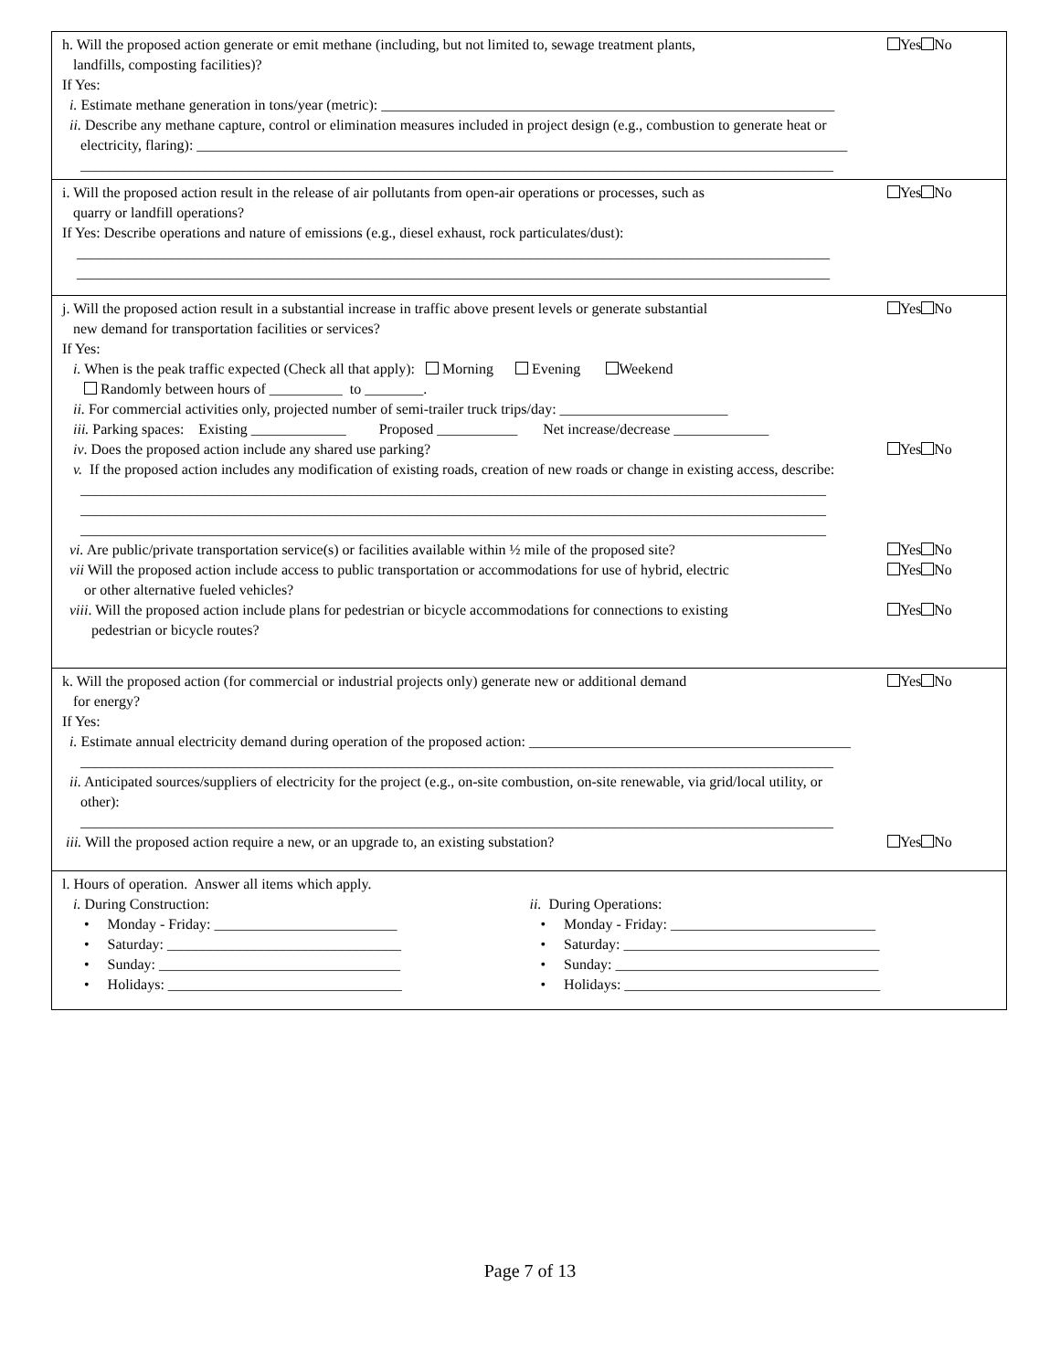h. Will the proposed action generate or emit methane (including, but not limited to, sewage treatment plants,
landfills, composting facilities)? Yes No
If Yes: i. Estimate methane generation in tons/year (metric): ______________________________________________________________ ii. Describe any methane capture, control or elimination measures included in project design (e.g., combustion to generate heat or electricity, flaring): _________________________________________________________________________________________ _______________________________________________________________________________________________________
i. Will the proposed action result in the release of air pollutants from open-air operations or processes, such as
quarry or landfill operations? Yes No
If Yes: Describe operations and nature of emissions (e.g., diesel exhaust, rock particulates/dust): _______________________________________________________________________________________________________ _______________________________________________________________________________________________________
j. Will the proposed action result in a substantial increase in traffic above present levels or generate substantial
new demand for transportation facilities or services? Yes No
If Yes: i. When is the peak traffic expected (Check all that apply): Morning Evening Weekend Randomly between hours of __________ to ________. ii. For commercial activities only, projected number of semi-trailer truck trips/day: _______________________ iii. Parking spaces: Existing _____________ Proposed ___________ Net increase/decrease _____________
iv. Does the proposed action include any shared use parking? Yes No
v. If the proposed action includes any modification of existing roads, creation of new roads or change in existing access, describe: ______________________________________________________________________________________________________ ______________________________________________________________________________________________________ ______________________________________________________________________________________________________
vi. Are public/private transportation service(s) or facilities available within ½ mile of the proposed site? Yes No
vii Will the proposed action include access to public transportation or accommodations for use of hybrid, electric
or other alternative fueled vehicles? Yes No
viii. Will the proposed action include plans for pedestrian or bicycle accommodations for connections to existing
pedestrian or bicycle routes? Yes No
k. Will the proposed action (for commercial or industrial projects only) generate new or additional demand
for energy? Yes No
If Yes: i. Estimate annual electricity demand during operation of the proposed action: ____________________________________________ _______________________________________________________________________________________________________ ii. Anticipated sources/suppliers of electricity for the project (e.g., on-site combustion, on-site renewable, via grid/local utility, or other): _______________________________________________________________________________________________________
iii. Will the proposed action require a new, or an upgrade to, an existing substation? Yes No
l. Hours of operation. Answer all items which apply.
i. During Construction: • Monday - Friday: _________________________ • Saturday: ________________________________ • Sunday: _________________________________ • Holidays: ________________________________
ii. During Operations: • Monday - Friday: ____________________________ • Saturday: ___________________________________ • Sunday: ____________________________________ • Holidays: ___________________________________
Page 7 of 13